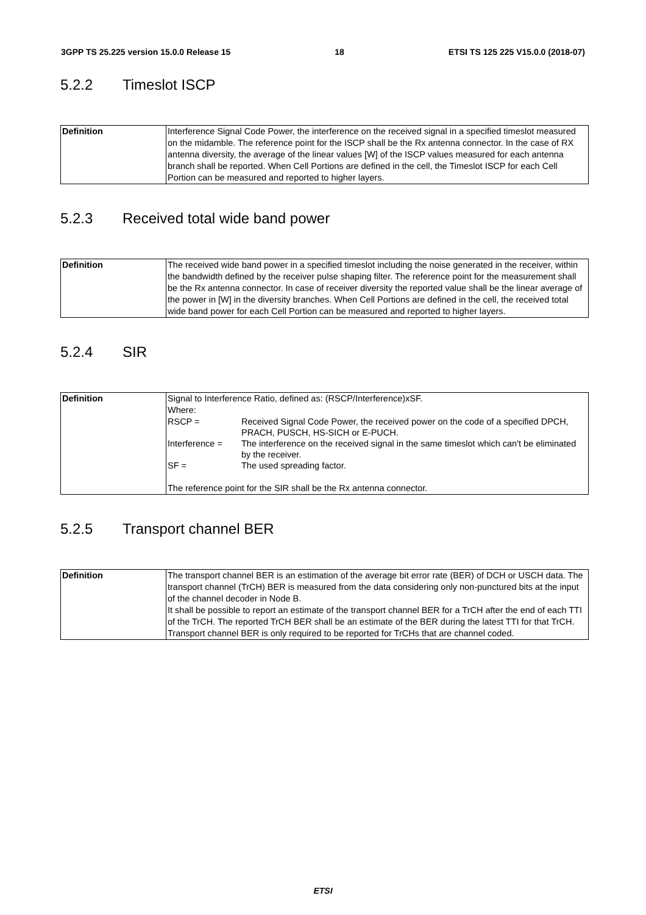3GPP TS 25.225 version 15.0.0 Release 15 18 ETSI TS 125 225 V15.0.0 (2018-07)
5.2.2 Timeslot ISCP
| Definition | Interference Signal Code Power, the interference on the received signal in a specified timeslot measured on the midamble. The reference point for the ISCP shall be the Rx antenna connector. In the case of RX antenna diversity, the average of the linear values [W] of the ISCP values measured for each antenna branch shall be reported. When Cell Portions are defined in the cell, the Timeslot ISCP for each Cell Portion can be measured and reported to higher layers. |
5.2.3 Received total wide band power
| Definition | The received wide band power in a specified timeslot including the noise generated in the receiver, within the bandwidth defined by the receiver pulse shaping filter. The reference point for the measurement shall be the Rx antenna connector. In case of receiver diversity the reported value shall be the linear average of the power in [W] in the diversity branches. When Cell Portions are defined in the cell, the received total wide band power for each Cell Portion can be measured and reported to higher layers. |
5.2.4 SIR
| Definition | Signal to Interference Ratio, defined as: (RSCP/Interference)xSF. Where: / RSCP = / Received Signal Code Power, the received power on the code of a specified DPCH, PRACH, PUSCH, HS-SICH or E-PUCH. / / Interference = / The interference on the received signal in the same timeslot which can't be eliminated by the receiver. / / SF = / The used spreading factor. / The reference point for the SIR shall be the Rx antenna connector. |
5.2.5 Transport channel BER
| Definition | The transport channel BER is an estimation of the average bit error rate (BER) of DCH or USCH data. The transport channel (TrCH) BER is measured from the data considering only non-punctured bits at the input of the channel decoder in Node B. It shall be possible to report an estimate of the transport channel BER for a TrCH after the end of each TTI of the TrCH. The reported TrCH BER shall be an estimate of the BER during the latest TTI for that TrCH. Transport channel BER is only required to be reported for TrCHs that are channel coded. |
ETSI